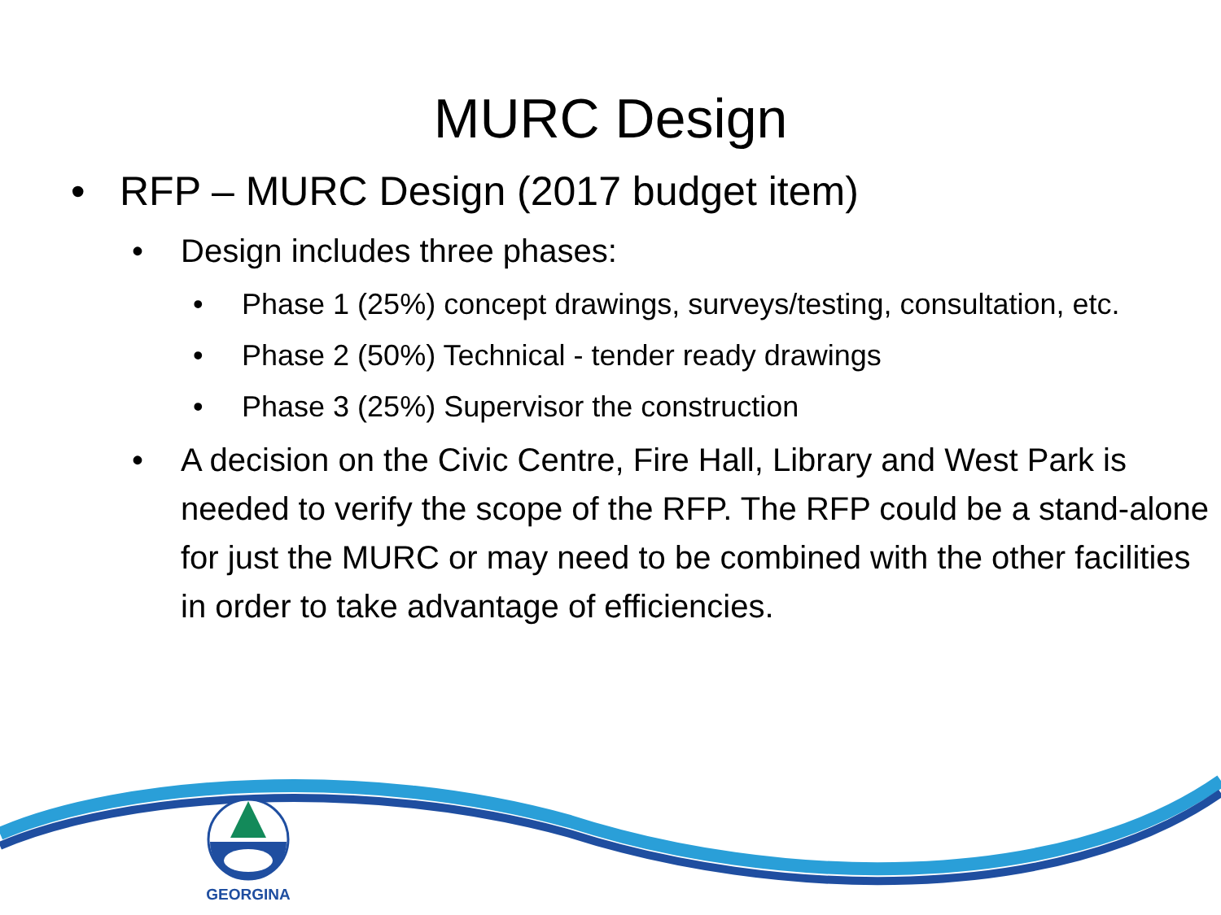MURC Design
• RFP – MURC Design (2017 budget item)
• Design includes three phases:
• Phase 1 (25%) concept drawings, surveys/testing, consultation, etc.
• Phase 2 (50%) Technical - tender ready drawings
• Phase 3 (25%) Supervisor the construction
• A decision on the Civic Centre, Fire Hall, Library and West Park is needed to verify the scope of the RFP. The RFP could be a stand-alone for just the MURC or may need to be combined with the other facilities in order to take advantage of efficiencies.
GEORGINA